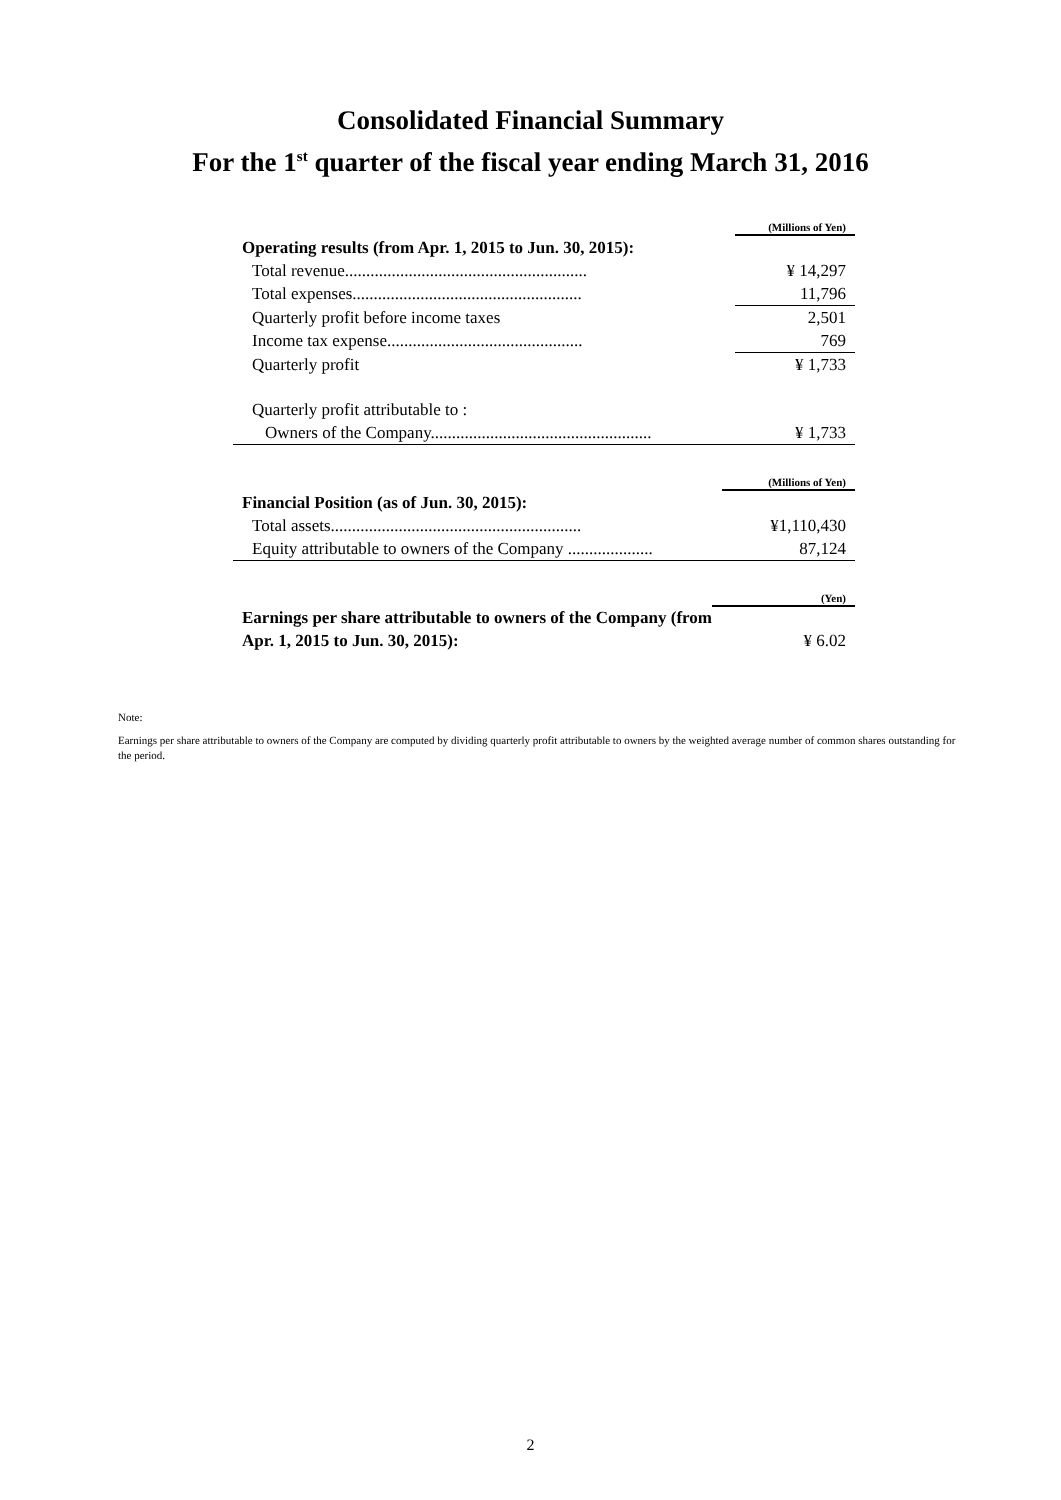Consolidated Financial Summary
For the 1<sup>st</sup> quarter of the fiscal year ending March 31, 2016
| | (Millions of Yen) |
| Operating results (from Apr. 1, 2015 to Jun. 30, 2015): | |
| Total revenue......................................................... | ¥ 14,297 |
| Total expenses...................................................... | 11,796 |
| Quarterly profit before income taxes | 2,501 |
| Income tax expense.............................................. | 769 |
| Quarterly profit | ¥ 1,733 |
| Quarterly profit attributable to : | |
| Owners of the Company.................................................... | ¥ 1,733 |
| | (Millions of Yen) |
| Financial Position (as of Jun. 30, 2015): | |
| Total assets........................................................... | ¥1,110,430 |
| Equity attributable to owners of the Company .................... | 87,124 |
| | (Yen) |
| Earnings per share attributable to owners of the Company (from Apr. 1, 2015 to Jun. 30, 2015): | ¥ 6.02 |
Note:
Earnings per share attributable to owners of the Company are computed by dividing quarterly profit attributable to owners by the weighted average number of common shares outstanding for the period.
2